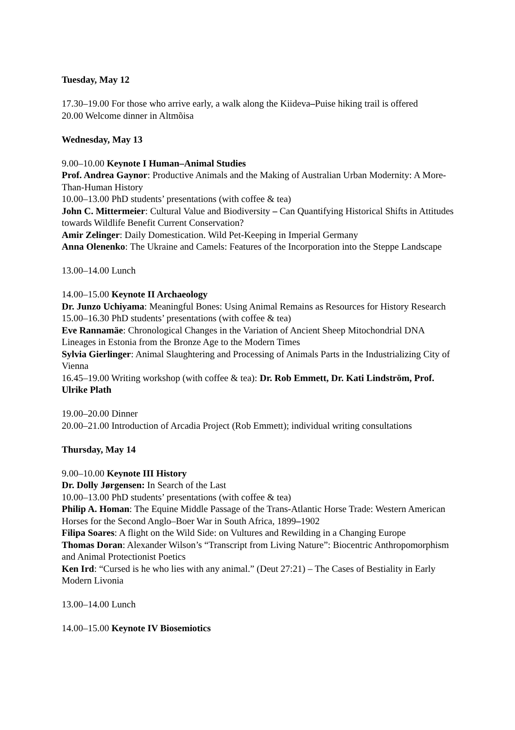Tuesday, May 12
17.30–19.00 For those who arrive early, a walk along the Kiideva–Puise hiking trail is offered
20.00 Welcome dinner in Altmõisa
Wednesday, May 13
9.00–10.00 Keynote I Human–Animal Studies
Prof. Andrea Gaynor: Productive Animals and the Making of Australian Urban Modernity: A More-Than-Human History
10.00–13.00 PhD students’ presentations (with coffee & tea)
John C. Mittermeier: Cultural Value and Biodiversity – Can Quantifying Historical Shifts in Attitudes towards Wildlife Benefit Current Conservation?
Amir Zelinger: Daily Domestication. Wild Pet-Keeping in Imperial Germany
Anna Olenenko: The Ukraine and Camels: Features of the Incorporation into the Steppe Landscape
13.00–14.00 Lunch
14.00–15.00 Keynote II Archaeology
Dr. Junzo Uchiyama: Meaningful Bones: Using Animal Remains as Resources for History Research
15.00–16.30 PhD students’ presentations (with coffee & tea)
Eve Rannamäe: Chronological Changes in the Variation of Ancient Sheep Mitochondrial DNA Lineages in Estonia from the Bronze Age to the Modern Times
Sylvia Gierlinger: Animal Slaughtering and Processing of Animals Parts in the Industrializing City of Vienna
16.45–19.00 Writing workshop (with coffee & tea): Dr. Rob Emmett, Dr. Kati Lindström, Prof. Ulrike Plath
19.00–20.00 Dinner
20.00–21.00 Introduction of Arcadia Project (Rob Emmett); individual writing consultations
Thursday, May 14
9.00–10.00 Keynote III History
Dr. Dolly Jørgensen: In Search of the Last
10.00–13.00 PhD students’ presentations (with coffee & tea)
Philip A. Homan: The Equine Middle Passage of the Trans-Atlantic Horse Trade: Western American Horses for the Second Anglo–Boer War in South Africa, 1899–1902
Filipa Soares: A flight on the Wild Side: on Vultures and Rewilding in a Changing Europe
Thomas Doran: Alexander Wilson’s “Transcript from Living Nature”: Biocentric Anthropomorphism and Animal Protectionist Poetics
Ken Ird: “Cursed is he who lies with any animal.” (Deut 27:21) – The Cases of Bestiality in Early Modern Livonia
13.00–14.00 Lunch
14.00–15.00 Keynote IV Biosemiotics